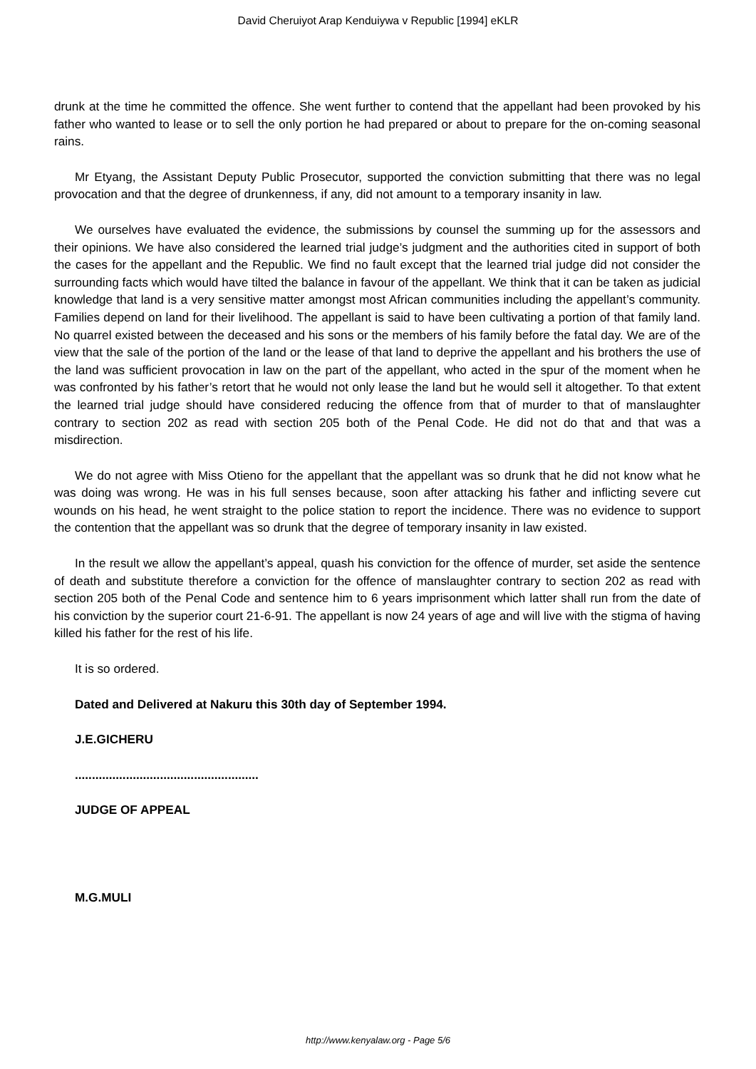David Cheruiyot Arap Kenduiywa v Republic [1994] eKLR
drunk at the time he committed the offence. She went further to contend that the appellant had been provoked by his father who wanted to lease or to sell the only portion he had prepared or about to prepare for the on-coming seasonal rains.
Mr Etyang, the Assistant Deputy Public Prosecutor, supported the conviction submitting that there was no legal provocation and that the degree of drunkenness, if any, did not amount to a temporary insanity in law.
We ourselves have evaluated the evidence, the submissions by counsel the summing up for the assessors and their opinions. We have also considered the learned trial judge’s judgment and the authorities cited in support of both the cases for the appellant and the Republic. We find no fault except that the learned trial judge did not consider the surrounding facts which would have tilted the balance in favour of the appellant. We think that it can be taken as judicial knowledge that land is a very sensitive matter amongst most African communities including the appellant’s community. Families depend on land for their livelihood. The appellant is said to have been cultivating a portion of that family land. No quarrel existed between the deceased and his sons or the members of his family before the fatal day. We are of the view that the sale of the portion of the land or the lease of that land to deprive the appellant and his brothers the use of the land was sufficient provocation in law on the part of the appellant, who acted in the spur of the moment when he was confronted by his father’s retort that he would not only lease the land but he would sell it altogether. To that extent the learned trial judge should have considered reducing the offence from that of murder to that of manslaughter contrary to section 202 as read with section 205 both of the Penal Code. He did not do that and that was a misdirection.
We do not agree with Miss Otieno for the appellant that the appellant was so drunk that he did not know what he was doing was wrong. He was in his full senses because, soon after attacking his father and inflicting severe cut wounds on his head, he went straight to the police station to report the incidence. There was no evidence to support the contention that the appellant was so drunk that the degree of temporary insanity in law existed.
In the result we allow the appellant’s appeal, quash his conviction for the offence of murder, set aside the sentence of death and substitute therefore a conviction for the offence of manslaughter contrary to section 202 as read with section 205 both of the Penal Code and sentence him to 6 years imprisonment which latter shall run from the date of his conviction by the superior court 21-6-91. The appellant is now 24 years of age and will live with the stigma of having killed his father for the rest of his life.
It is so ordered.
Dated and Delivered at Nakuru this 30th day of September 1994.
J.E.GICHERU
......................................................
JUDGE OF APPEAL
M.G.MULI
http://www.kenyalaw.org - Page 5/6